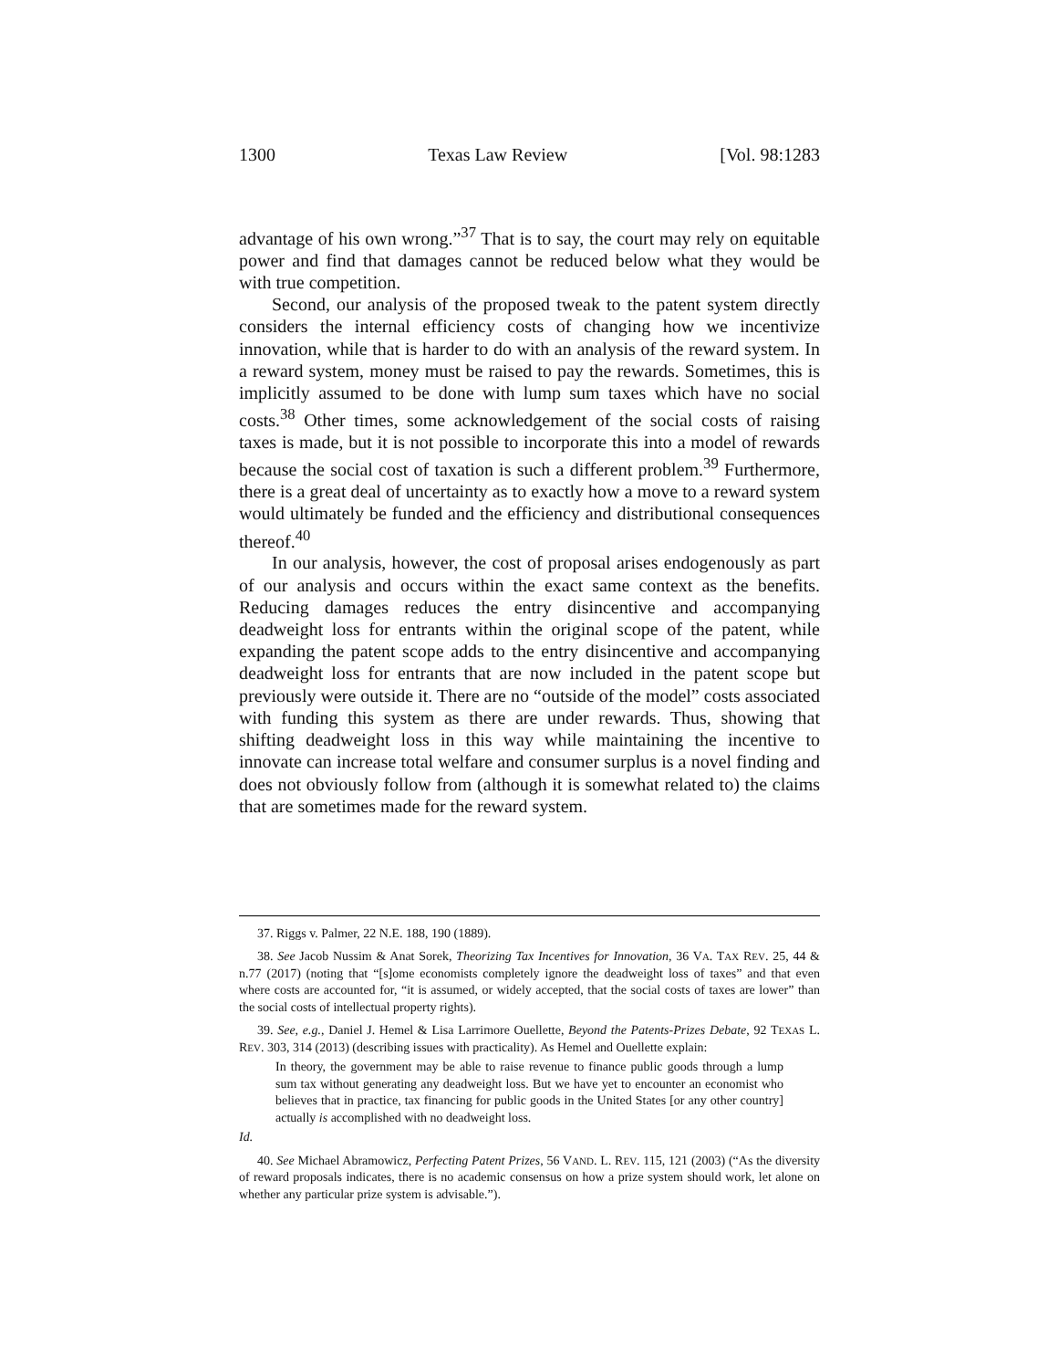1300 Texas Law Review [Vol. 98:1283
advantage of his own wrong.”<sup>37</sup> That is to say, the court may rely on equitable power and find that damages cannot be reduced below what they would be with true competition.
Second, our analysis of the proposed tweak to the patent system directly considers the internal efficiency costs of changing how we incentivize innovation, while that is harder to do with an analysis of the reward system. In a reward system, money must be raised to pay the rewards. Sometimes, this is implicitly assumed to be done with lump sum taxes which have no social costs.<sup>38</sup> Other times, some acknowledgement of the social costs of raising taxes is made, but it is not possible to incorporate this into a model of rewards because the social cost of taxation is such a different problem.<sup>39</sup> Furthermore, there is a great deal of uncertainty as to exactly how a move to a reward system would ultimately be funded and the efficiency and distributional consequences thereof.<sup>40</sup>
In our analysis, however, the cost of proposal arises endogenously as part of our analysis and occurs within the exact same context as the benefits. Reducing damages reduces the entry disincentive and accompanying deadweight loss for entrants within the original scope of the patent, while expanding the patent scope adds to the entry disincentive and accompanying deadweight loss for entrants that are now included in the patent scope but previously were outside it. There are no “outside of the model” costs associated with funding this system as there are under rewards. Thus, showing that shifting deadweight loss in this way while maintaining the incentive to innovate can increase total welfare and consumer surplus is a novel finding and does not obviously follow from (although it is somewhat related to) the claims that are sometimes made for the reward system.
37. Riggs v. Palmer, 22 N.E. 188, 190 (1889).
38. See Jacob Nussim & Anat Sorek, Theorizing Tax Incentives for Innovation, 36 VA. TAX REV. 25, 44 & n.77 (2017) (noting that “[s]ome economists completely ignore the deadweight loss of taxes” and that even where costs are accounted for, “it is assumed, or widely accepted, that the social costs of taxes are lower” than the social costs of intellectual property rights).
39. See, e.g., Daniel J. Hemel & Lisa Larrimore Ouellette, Beyond the Patents-Prizes Debate, 92 TEXAS L. REV. 303, 314 (2013) (describing issues with practicality). As Hemel and Ouellette explain:
In theory, the government may be able to raise revenue to finance public goods through a lump sum tax without generating any deadweight loss. But we have yet to encounter an economist who believes that in practice, tax financing for public goods in the United States [or any other country] actually is accomplished with no deadweight loss.
Id.
40. See Michael Abramowicz, Perfecting Patent Prizes, 56 VAND. L. REV. 115, 121 (2003) (“As the diversity of reward proposals indicates, there is no academic consensus on how a prize system should work, let alone on whether any particular prize system is advisable.”).